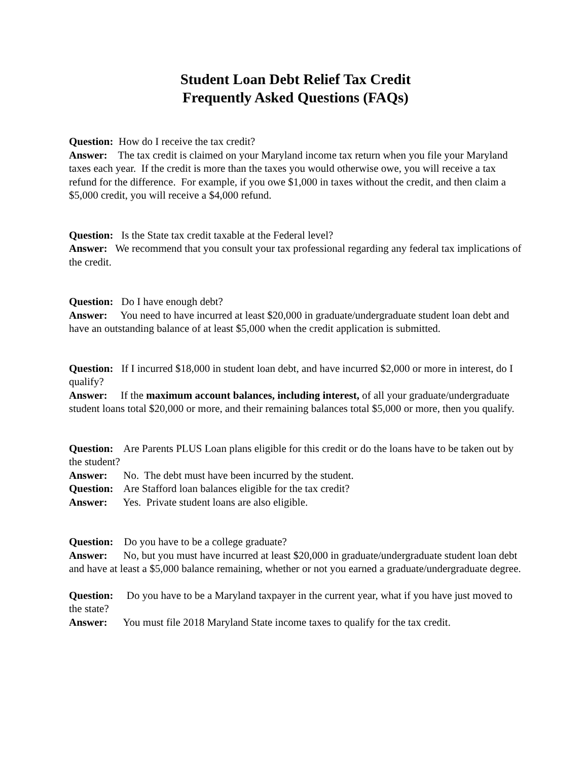Student Loan Debt Relief Tax Credit
Frequently Asked Questions (FAQs)
Question: How do I receive the tax credit?
Answer: The tax credit is claimed on your Maryland income tax return when you file your Maryland taxes each year. If the credit is more than the taxes you would otherwise owe, you will receive a tax refund for the difference. For example, if you owe $1,000 in taxes without the credit, and then claim a $5,000 credit, you will receive a $4,000 refund.
Question: Is the State tax credit taxable at the Federal level?
Answer: We recommend that you consult your tax professional regarding any federal tax implications of the credit.
Question: Do I have enough debt?
Answer: You need to have incurred at least $20,000 in graduate/undergraduate student loan debt and have an outstanding balance of at least $5,000 when the credit application is submitted.
Question: If I incurred $18,000 in student loan debt, and have incurred $2,000 or more in interest, do I qualify?
Answer: If the maximum account balances, including interest, of all your graduate/undergraduate student loans total $20,000 or more, and their remaining balances total $5,000 or more, then you qualify.
Question: Are Parents PLUS Loan plans eligible for this credit or do the loans have to be taken out by the student?
Answer: No. The debt must have been incurred by the student.
Question: Are Stafford loan balances eligible for the tax credit?
Answer: Yes. Private student loans are also eligible.
Question: Do you have to be a college graduate?
Answer: No, but you must have incurred at least $20,000 in graduate/undergraduate student loan debt and have at least a $5,000 balance remaining, whether or not you earned a graduate/undergraduate degree.
Question: Do you have to be a Maryland taxpayer in the current year, what if you have just moved to the state?
Answer: You must file 2018 Maryland State income taxes to qualify for the tax credit.